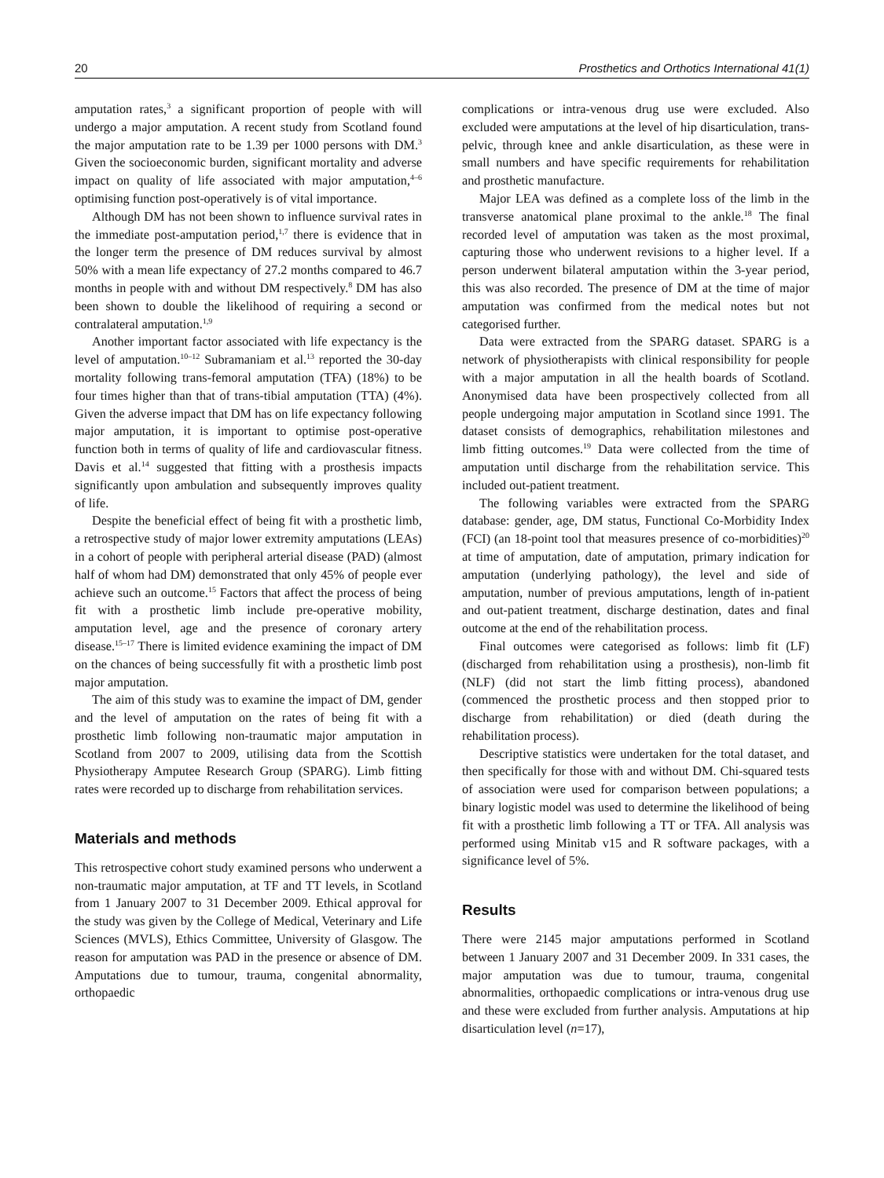20 Prosthetics and Orthotics International 41(1)
amputation rates,<sup>3</sup> a significant proportion of people with will undergo a major amputation. A recent study from Scotland found the major amputation rate to be 1.39 per 1000 persons with DM.<sup>3</sup> Given the socioeconomic burden, significant mortality and adverse impact on quality of life associated with major amputation,<sup>4–6</sup> optimising function post-operatively is of vital importance.
Although DM has not been shown to influence survival rates in the immediate post-amputation period,<sup>1,7</sup> there is evidence that in the longer term the presence of DM reduces survival by almost 50% with a mean life expectancy of 27.2 months compared to 46.7 months in people with and without DM respectively.<sup>8</sup> DM has also been shown to double the likelihood of requiring a second or contralateral amputation.<sup>1,9</sup>
Another important factor associated with life expectancy is the level of amputation.<sup>10–12</sup> Subramaniam et al.<sup>13</sup> reported the 30-day mortality following trans-femoral amputation (TFA) (18%) to be four times higher than that of trans-tibial amputation (TTA) (4%). Given the adverse impact that DM has on life expectancy following major amputation, it is important to optimise post-operative function both in terms of quality of life and cardiovascular fitness. Davis et al.<sup>14</sup> suggested that fitting with a prosthesis impacts significantly upon ambulation and subsequently improves quality of life.
Despite the beneficial effect of being fit with a prosthetic limb, a retrospective study of major lower extremity amputations (LEAs) in a cohort of people with peripheral arterial disease (PAD) (almost half of whom had DM) demonstrated that only 45% of people ever achieve such an outcome.<sup>15</sup> Factors that affect the process of being fit with a prosthetic limb include pre-operative mobility, amputation level, age and the presence of coronary artery disease.<sup>15–17</sup> There is limited evidence examining the impact of DM on the chances of being successfully fit with a prosthetic limb post major amputation.
The aim of this study was to examine the impact of DM, gender and the level of amputation on the rates of being fit with a prosthetic limb following non-traumatic major amputation in Scotland from 2007 to 2009, utilising data from the Scottish Physiotherapy Amputee Research Group (SPARG). Limb fitting rates were recorded up to discharge from rehabilitation services.
Materials and methods
This retrospective cohort study examined persons who underwent a non-traumatic major amputation, at TF and TT levels, in Scotland from 1 January 2007 to 31 December 2009. Ethical approval for the study was given by the College of Medical, Veterinary and Life Sciences (MVLS), Ethics Committee, University of Glasgow. The reason for amputation was PAD in the presence or absence of DM. Amputations due to tumour, trauma, congenital abnormality, orthopaedic
complications or intra-venous drug use were excluded. Also excluded were amputations at the level of hip disarticulation, trans-pelvic, through knee and ankle disarticulation, as these were in small numbers and have specific requirements for rehabilitation and prosthetic manufacture.
Major LEA was defined as a complete loss of the limb in the transverse anatomical plane proximal to the ankle.<sup>18</sup> The final recorded level of amputation was taken as the most proximal, capturing those who underwent revisions to a higher level. If a person underwent bilateral amputation within the 3-year period, this was also recorded. The presence of DM at the time of major amputation was confirmed from the medical notes but not categorised further.
Data were extracted from the SPARG dataset. SPARG is a network of physiotherapists with clinical responsibility for people with a major amputation in all the health boards of Scotland. Anonymised data have been prospectively collected from all people undergoing major amputation in Scotland since 1991. The dataset consists of demographics, rehabilitation milestones and limb fitting outcomes.<sup>19</sup> Data were collected from the time of amputation until discharge from the rehabilitation service. This included out-patient treatment.
The following variables were extracted from the SPARG database: gender, age, DM status, Functional Co-Morbidity Index (FCI) (an 18-point tool that measures presence of co-morbidities)<sup>20</sup> at time of amputation, date of amputation, primary indication for amputation (underlying pathology), the level and side of amputation, number of previous amputations, length of in-patient and out-patient treatment, discharge destination, dates and final outcome at the end of the rehabilitation process.
Final outcomes were categorised as follows: limb fit (LF) (discharged from rehabilitation using a prosthesis), non-limb fit (NLF) (did not start the limb fitting process), abandoned (commenced the prosthetic process and then stopped prior to discharge from rehabilitation) or died (death during the rehabilitation process).
Descriptive statistics were undertaken for the total dataset, and then specifically for those with and without DM. Chi-squared tests of association were used for comparison between populations; a binary logistic model was used to determine the likelihood of being fit with a prosthetic limb following a TT or TFA. All analysis was performed using Minitab v15 and R software packages, with a significance level of 5%.
Results
There were 2145 major amputations performed in Scotland between 1 January 2007 and 31 December 2009. In 331 cases, the major amputation was due to tumour, trauma, congenital abnormalities, orthopaedic complications or intra-venous drug use and these were excluded from further analysis. Amputations at hip disarticulation level (n=17),